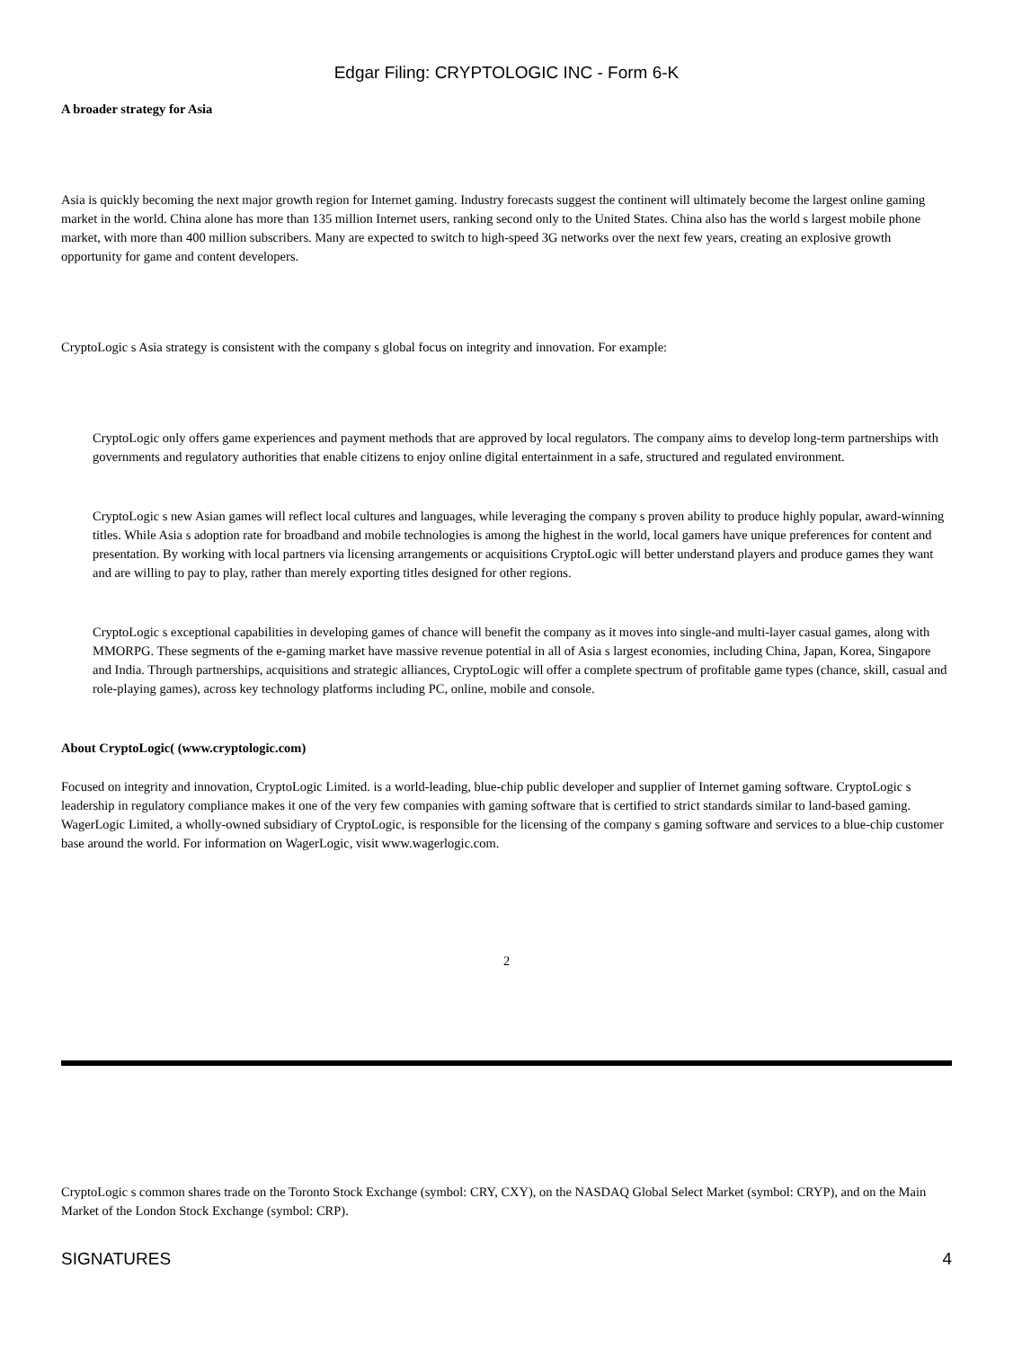Edgar Filing: CRYPTOLOGIC INC - Form 6-K
A broader strategy for Asia
Asia is quickly becoming the next major growth region for Internet gaming. Industry forecasts suggest the continent will ultimately become the largest online gaming market in the world. China alone has more than 135 million Internet users, ranking second only to the United States. China also has the world s largest mobile phone market, with more than 400 million subscribers. Many are expected to switch to high-speed 3G networks over the next few years, creating an explosive growth opportunity for game and content developers.
CryptoLogic s Asia strategy is consistent with the company s global focus on integrity and innovation. For example:
CryptoLogic only offers game experiences and payment methods that are approved by local regulators. The company aims to develop long-term partnerships with governments and regulatory authorities that enable citizens to enjoy online digital entertainment in a safe, structured and regulated environment.
CryptoLogic s new Asian games will reflect local cultures and languages, while leveraging the company s proven ability to produce highly popular, award-winning titles. While Asia s adoption rate for broadband and mobile technologies is among the highest in the world, local gamers have unique preferences for content and presentation. By working with local partners via licensing arrangements or acquisitions CryptoLogic will better understand players and produce games they want and are willing to pay to play, rather than merely exporting titles designed for other regions.
CryptoLogic s exceptional capabilities in developing games of chance will benefit the company as it moves into single-and multi-layer casual games, along with MMORPG. These segments of the e-gaming market have massive revenue potential in all of Asia s largest economies, including China, Japan, Korea, Singapore and India. Through partnerships, acquisitions and strategic alliances, CryptoLogic will offer a complete spectrum of profitable game types (chance, skill, casual and role-playing games), across key technology platforms including PC, online, mobile and console.
About CryptoLogic( (www.cryptologic.com)
Focused on integrity and innovation, CryptoLogic Limited. is a world-leading, blue-chip public developer and supplier of Internet gaming software. CryptoLogic s leadership in regulatory compliance makes it one of the very few companies with gaming software that is certified to strict standards similar to land-based gaming. WagerLogic Limited, a wholly-owned subsidiary of CryptoLogic, is responsible for the licensing of the company s gaming software and services to a blue-chip customer base around the world. For information on WagerLogic, visit www.wagerlogic.com.
2
CryptoLogic s common shares trade on the Toronto Stock Exchange (symbol: CRY, CXY), on the NASDAQ Global Select Market (symbol: CRYP), and on the Main Market of the London Stock Exchange (symbol: CRP).
SIGNATURES 4